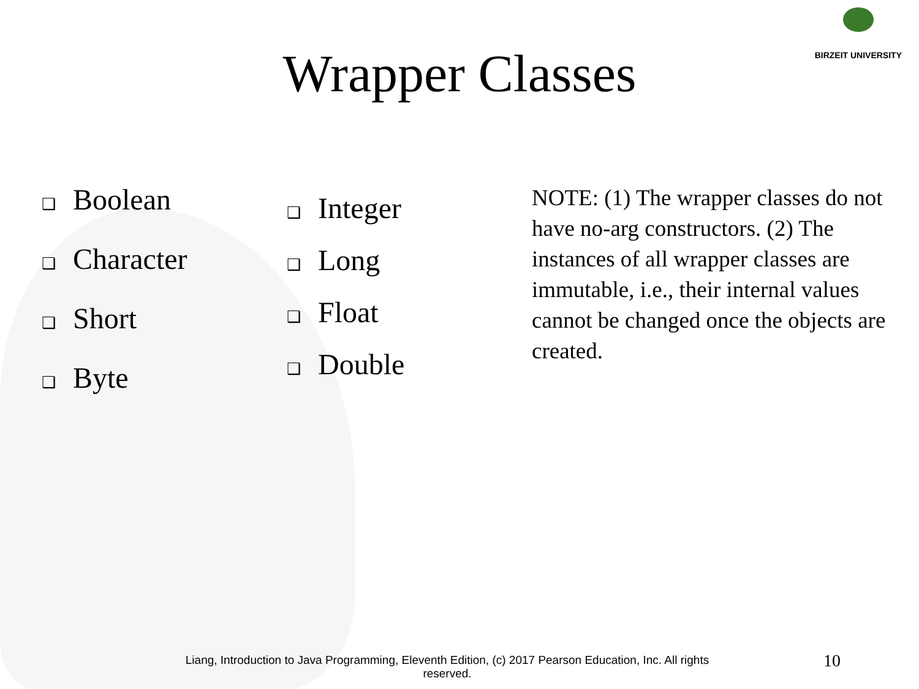BIRZEIT UNIVERSITY
Wrapper Classes
❑ Boolean
❑ Character
❑ Short
❑ Byte
❑ Integer
❑ Long
❑ Float
❑ Double
NOTE: (1) The wrapper classes do not have no-arg constructors. (2) The instances of all wrapper classes are immutable, i.e., their internal values cannot be changed once the objects are created.
Liang, Introduction to Java Programming, Eleventh Edition, (c) 2017 Pearson Education, Inc. All rights reserved.
10